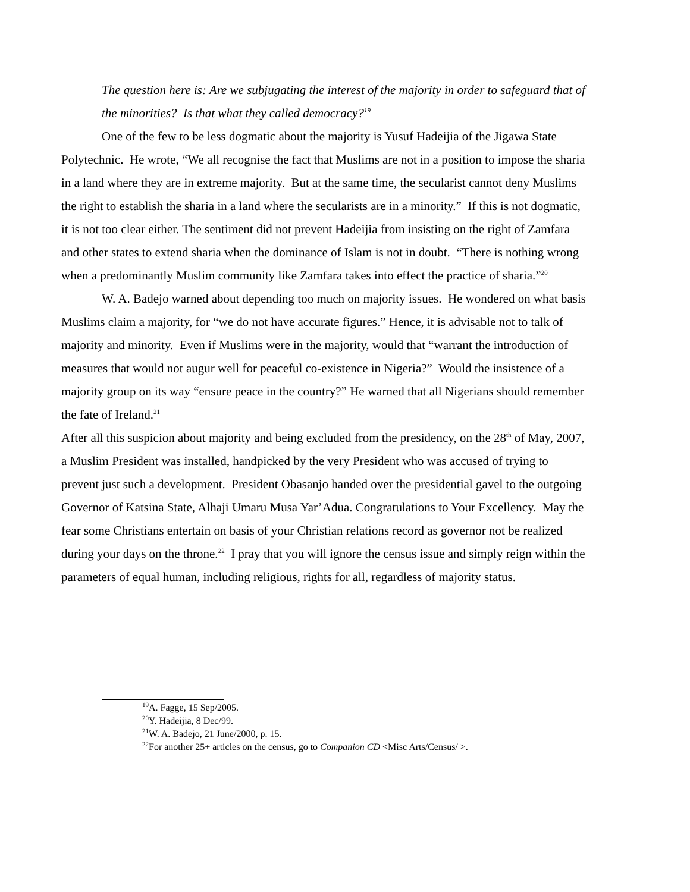The question here is: Are we subjugating the interest of the majority in order to safeguard that of the minorities? Is that what they called democracy?<sup>19</sup>
One of the few to be less dogmatic about the majority is Yusuf Hadeijia of the Jigawa State Polytechnic. He wrote, “We all recognise the fact that Muslims are not in a position to impose the sharia in a land where they are in extreme majority. But at the same time, the secularist cannot deny Muslims the right to establish the sharia in a land where the secularists are in a minority.” If this is not dogmatic, it is not too clear either. The sentiment did not prevent Hadeijia from insisting on the right of Zamfara and other states to extend sharia when the dominance of Islam is not in doubt. “There is nothing wrong when a predominantly Muslim community like Zamfara takes into effect the practice of sharia.”<sup>20</sup>
W. A. Badejo warned about depending too much on majority issues. He wondered on what basis Muslims claim a majority, for “we do not have accurate figures.” Hence, it is advisable not to talk of majority and minority. Even if Muslims were in the majority, would that “warrant the introduction of measures that would not augur well for peaceful co-existence in Nigeria?” Would the insistence of a majority group on its way “ensure peace in the country?” He warned that all Nigerians should remember the fate of Ireland.<sup>21</sup>
After all this suspicion about majority and being excluded from the presidency, on the 28<sup>th</sup> of May, 2007, a Muslim President was installed, handpicked by the very President who was accused of trying to prevent just such a development. President Obasanjo handed over the presidential gavel to the outgoing Governor of Katsina State, Alhaji Umaru Musa Yar’Adua. Congratulations to Your Excellency. May the fear some Christians entertain on basis of your Christian relations record as governor not be realized during your days on the throne.<sup>22</sup> I pray that you will ignore the census issue and simply reign within the parameters of equal human, including religious, rights for all, regardless of majority status.
<sup>19</sup> A. Fagge, 15 Sep/2005.
<sup>20</sup> Y. Hadeijia, 8 Dec/99.
<sup>21</sup> W. A. Badejo, 21 June/2000, p. 15.
<sup>22</sup> For another 25+ articles on the census, go to Companion CD <Misc Arts/Census/ >.